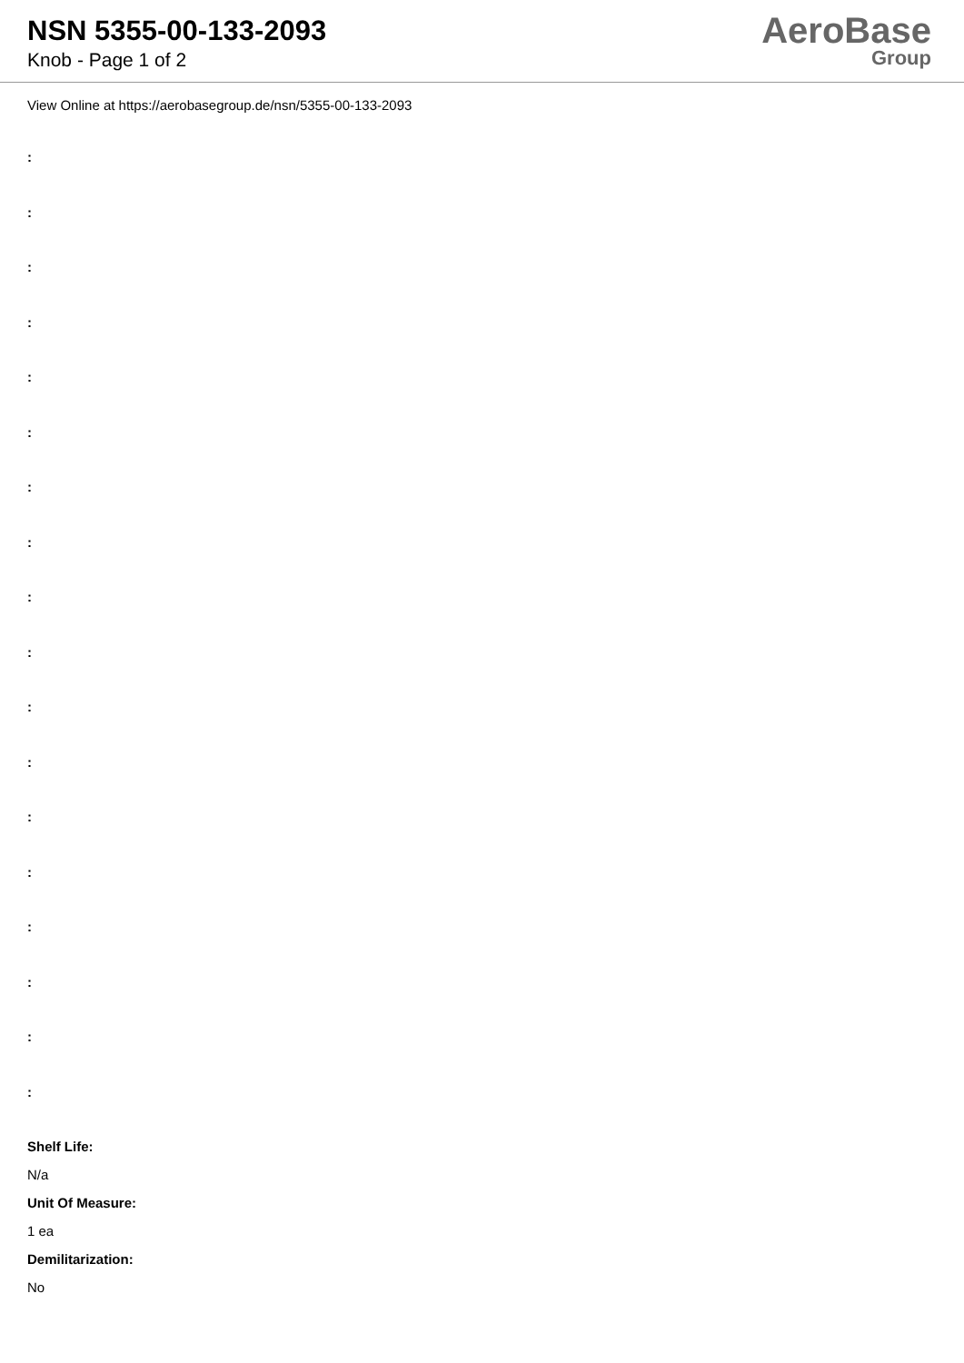NSN 5355-00-133-2093
Knob - Page 1 of 2
AeroBase
Group
View Online at https://aerobasegroup.de/nsn/5355-00-133-2093
:
:
:
:
:
:
:
:
:
:
:
:
:
:
:
:
:
:
Shelf Life:
N/a
Unit Of Measure:
1 ea
Demilitarization:
No